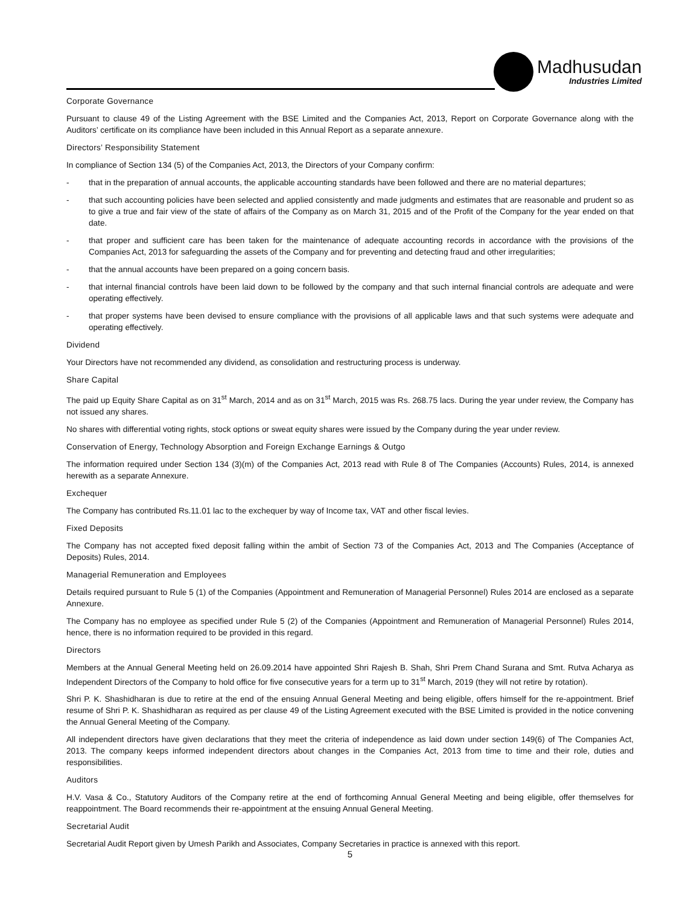Madhusudan
Industries Limited
Corporate Governance
Pursuant to clause 49 of the Listing Agreement with the BSE Limited and the Companies Act, 2013, Report on Corporate Governance along with the Auditors’ certificate on its compliance have been included in this Annual Report as a separate annexure.
Directors’ Responsibility Statement
In compliance of Section 134 (5) of the Companies Act, 2013, the Directors of your Company confirm:
- that in the preparation of annual accounts, the applicable accounting standards have been followed and there are no material departures;
- that such accounting policies have been selected and applied consistently and made judgments and estimates that are reasonable and prudent so as to give a true and fair view of the state of affairs of the Company as on March 31, 2015 and of the Profit of the Company for the year ended on that date.
- that proper and sufficient care has been taken for the maintenance of adequate accounting records in accordance with the provisions of the Companies Act, 2013 for safeguarding the assets of the Company and for preventing and detecting fraud and other irregularities;
- that the annual accounts have been prepared on a going concern basis.
- that internal financial controls have been laid down to be followed by the company and that such internal financial controls are adequate and were operating effectively.
- that proper systems have been devised to ensure compliance with the provisions of all applicable laws and that such systems were adequate and operating effectively.
Dividend
Your Directors have not recommended any dividend, as consolidation and restructuring process is underway.
Share Capital
The paid up Equity Share Capital as on 31<sup>st</sup> March, 2014 and as on 31<sup>st</sup> March, 2015 was Rs. 268.75 lacs. During the year under review, the Company has not issued any shares.
No shares with differential voting rights, stock options or sweat equity shares were issued by the Company during the year under review.
Conservation of Energy, Technology Absorption and Foreign Exchange Earnings & Outgo
The information required under Section 134 (3)(m) of the Companies Act, 2013 read with Rule 8 of The Companies (Accounts) Rules, 2014, is annexed herewith as a separate Annexure.
Exchequer
The Company has contributed Rs.11.01 lac to the exchequer by way of Income tax, VAT and other fiscal levies.
Fixed Deposits
The Company has not accepted fixed deposit falling within the ambit of Section 73 of the Companies Act, 2013 and The Companies (Acceptance of Deposits) Rules, 2014.
Managerial Remuneration and Employees
Details required pursuant to Rule 5 (1) of the Companies (Appointment and Remuneration of Managerial Personnel) Rules 2014 are enclosed as a separate Annexure.
The Company has no employee as specified under Rule 5 (2) of the Companies (Appointment and Remuneration of Managerial Personnel) Rules 2014, hence, there is no information required to be provided in this regard.
Directors
Members at the Annual General Meeting held on 26.09.2014 have appointed Shri Rajesh B. Shah, Shri Prem Chand Surana and Smt. Rutva Acharya as Independent Directors of the Company to hold office for five consecutive years for a term up to 31<sup>st</sup> March, 2019 (they will not retire by rotation).
Shri P. K. Shashidharan is due to retire at the end of the ensuing Annual General Meeting and being eligible, offers himself for the re-appointment. Brief resume of Shri P. K. Shashidharan as required as per clause 49 of the Listing Agreement executed with the BSE Limited is provided in the notice convening the Annual General Meeting of the Company.
All independent directors have given declarations that they meet the criteria of independence as laid down under section 149(6) of The Companies Act, 2013. The company keeps informed independent directors about changes in the Companies Act, 2013 from time to time and their role, duties and responsibilities.
Auditors
H.V. Vasa & Co., Statutory Auditors of the Company retire at the end of forthcoming Annual General Meeting and being eligible, offer themselves for reappointment. The Board recommends their re-appointment at the ensuing Annual General Meeting.
Secretarial Audit
Secretarial Audit Report given by Umesh Parikh and Associates, Company Secretaries in practice is annexed with this report.
5